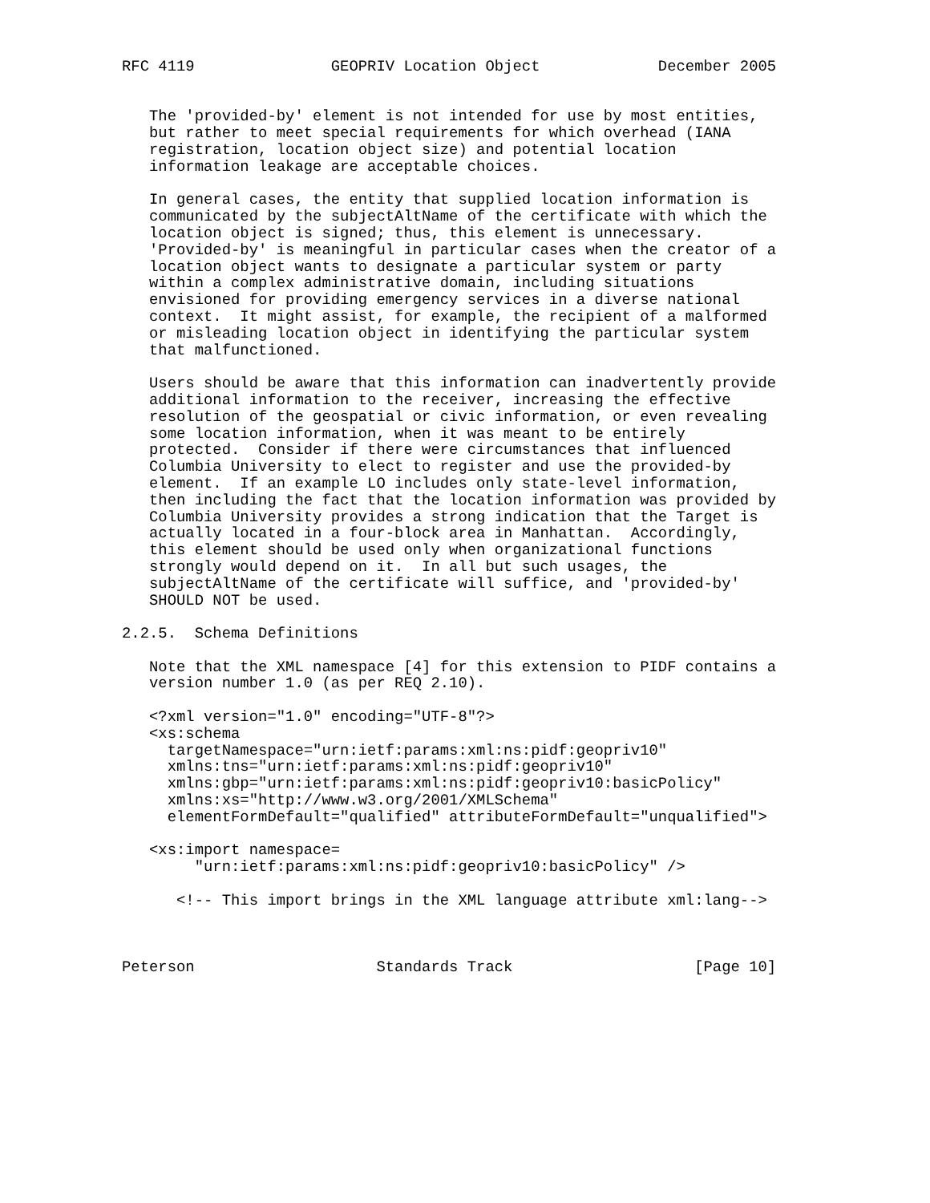RFC 4119               GEOPRIV Location Object             December 2005


   The 'provided-by' element is not intended for use by most entities,
   but rather to meet special requirements for which overhead (IANA
   registration, location object size) and potential location
   information leakage are acceptable choices.

   In general cases, the entity that supplied location information is
   communicated by the subjectAltName of the certificate with which the
   location object is signed; thus, this element is unnecessary.
   'Provided-by' is meaningful in particular cases when the creator of a
   location object wants to designate a particular system or party
   within a complex administrative domain, including situations
   envisioned for providing emergency services in a diverse national
   context.  It might assist, for example, the recipient of a malformed
   or misleading location object in identifying the particular system
   that malfunctioned.

   Users should be aware that this information can inadvertently provide
   additional information to the receiver, increasing the effective
   resolution of the geospatial or civic information, or even revealing
   some location information, when it was meant to be entirely
   protected.  Consider if there were circumstances that influenced
   Columbia University to elect to register and use the provided-by
   element.  If an example LO includes only state-level information,
   then including the fact that the location information was provided by
   Columbia University provides a strong indication that the Target is
   actually located in a four-block area in Manhattan.  Accordingly,
   this element should be used only when organizational functions
   strongly would depend on it.  In all but such usages, the
   subjectAltName of the certificate will suffice, and 'provided-by'
   SHOULD NOT be used.

2.2.5.  Schema Definitions

   Note that the XML namespace [4] for this extension to PIDF contains a
   version number 1.0 (as per REQ 2.10).

   <?xml version="1.0" encoding="UTF-8"?>
   <xs:schema
     targetNamespace="urn:ietf:params:xml:ns:pidf:geopriv10"
     xmlns:tns="urn:ietf:params:xml:ns:pidf:geopriv10"
     xmlns:gbp="urn:ietf:params:xml:ns:pidf:geopriv10:basicPolicy"
     xmlns:xs="http://www.w3.org/2001/XMLSchema"
     elementFormDefault="qualified" attributeFormDefault="unqualified">

   <xs:import namespace=
        "urn:ietf:params:xml:ns:pidf:geopriv10:basicPolicy" />

      <!-- This import brings in the XML language attribute xml:lang-->



Peterson                    Standards Track                    [Page 10]